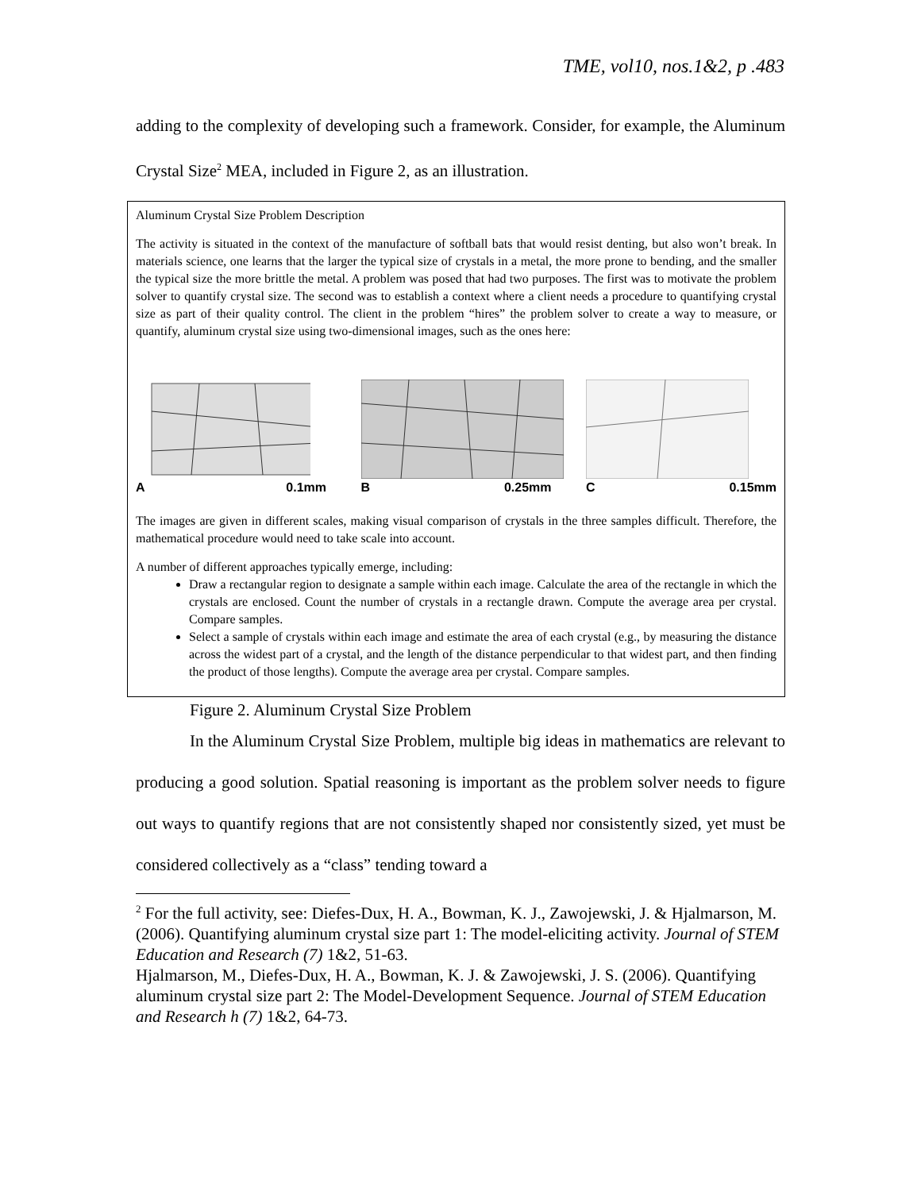TME, vol10, nos.1&2, p .483
adding to the complexity of developing such a framework. Consider, for example, the Aluminum Crystal Size<sup>2</sup> MEA, included in Figure 2, as an illustration.
Aluminum Crystal Size Problem Description
The activity is situated in the context of the manufacture of softball bats that would resist denting, but also won’t break. In materials science, one learns that the larger the typical size of crystals in a metal, the more prone to bending, and the smaller the typical size the more brittle the metal. A problem was posed that had two purposes. The first was to motivate the problem solver to quantify crystal size. The second was to establish a context where a client needs a procedure to quantifying crystal size as part of their quality control. The client in the problem “hires” the problem solver to create a way to measure, or quantify, aluminum crystal size using two-dimensional images, such as the ones here:
A 0.1mm B 0.25mm C 0.15mm
The images are given in different scales, making visual comparison of crystals in the three samples difficult. Therefore, the mathematical procedure would need to take scale into account.
A number of different approaches typically emerge, including:
Draw a rectangular region to designate a sample within each image. Calculate the area of the rectangle in which the crystals are enclosed. Count the number of crystals in a rectangle drawn. Compute the average area per crystal. Compare samples.
Select a sample of crystals within each image and estimate the area of each crystal (e.g., by measuring the distance across the widest part of a crystal, and the length of the distance perpendicular to that widest part, and then finding the product of those lengths). Compute the average area per crystal. Compare samples.
Figure 2. Aluminum Crystal Size Problem
In the Aluminum Crystal Size Problem, multiple big ideas in mathematics are relevant to producing a good solution. Spatial reasoning is important as the problem solver needs to figure out ways to quantify regions that are not consistently shaped nor consistently sized, yet must be considered collectively as a “class” tending toward a
<sup>2</sup> For the full activity, see: Diefes-Dux, H. A., Bowman, K. J., Zawojewski, J. & Hjalmarson, M. (2006). Quantifying aluminum crystal size part 1: The model-eliciting activity. Journal of STEM Education and Research (7) 1&2, 51-63.
Hjalmarson, M., Diefes-Dux, H. A., Bowman, K. J. & Zawojewski, J. S. (2006). Quantifying aluminum crystal size part 2: The Model-Development Sequence. Journal of STEM Education and Research h (7) 1&2, 64-73.